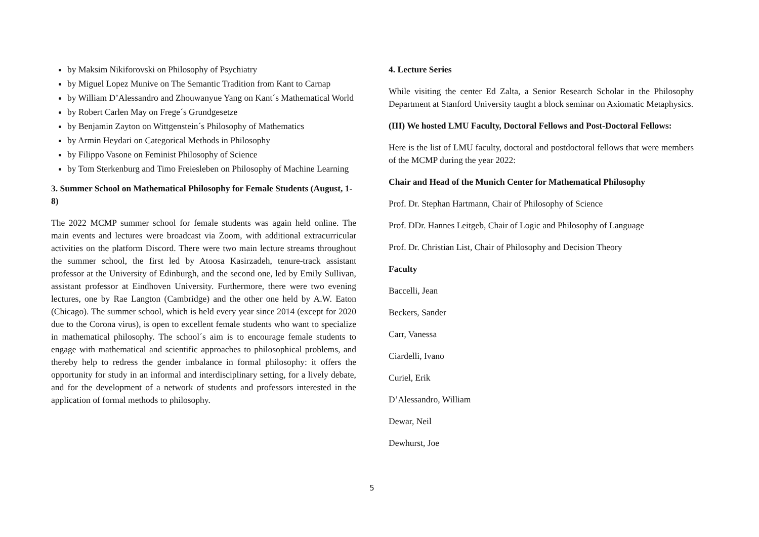by Maksim Nikiforovski on Philosophy of Psychiatry
by Miguel Lopez Munive on The Semantic Tradition from Kant to Carnap
by William D’Alessandro and Zhouwanyue Yang on Kant´s Mathematical World
by Robert Carlen May on Frege´s Grundgesetze
by Benjamin Zayton on Wittgenstein´s Philosophy of Mathematics
by Armin Heydari on Categorical Methods in Philosophy
by Filippo Vasone on Feminist Philosophy of Science
by Tom Sterkenburg and Timo Freiesleben on Philosophy of Machine Learning
3. Summer School on Mathematical Philosophy for Female Students (August, 1-8)
The 2022 MCMP summer school for female students was again held online. The main events and lectures were broadcast via Zoom, with additional extracurricular activities on the platform Discord. There were two main lecture streams throughout the summer school, the first led by Atoosa Kasirzadeh, tenure-track assistant professor at the University of Edinburgh, and the second one, led by Emily Sullivan, assistant professor at Eindhoven University. Furthermore, there were two evening lectures, one by Rae Langton (Cambridge) and the other one held by A.W. Eaton (Chicago). The summer school, which is held every year since 2014 (except for 2020 due to the Corona virus), is open to excellent female students who want to specialize in mathematical philosophy. The school´s aim is to encourage female students to engage with mathematical and scientific approaches to philosophical problems, and thereby help to redress the gender imbalance in formal philosophy: it offers the opportunity for study in an informal and interdisciplinary setting, for a lively debate, and for the development of a network of students and professors interested in the application of formal methods to philosophy.
4. Lecture Series
While visiting the center Ed Zalta, a Senior Research Scholar in the Philosophy Department at Stanford University taught a block seminar on Axiomatic Metaphysics.
(III) We hosted LMU Faculty, Doctoral Fellows and Post-Doctoral Fellows:
Here is the list of LMU faculty, doctoral and postdoctoral fellows that were members of the MCMP during the year 2022:
Chair and Head of the Munich Center for Mathematical Philosophy
Prof. Dr. Stephan Hartmann, Chair of Philosophy of Science
Prof. DDr. Hannes Leitgeb, Chair of Logic and Philosophy of Language
Prof. Dr. Christian List, Chair of Philosophy and Decision Theory
Faculty
Baccelli, Jean
Beckers, Sander
Carr, Vanessa
Ciardelli, Ivano
Curiel, Erik
D’Alessandro, William
Dewar, Neil
Dewhurst, Joe
5